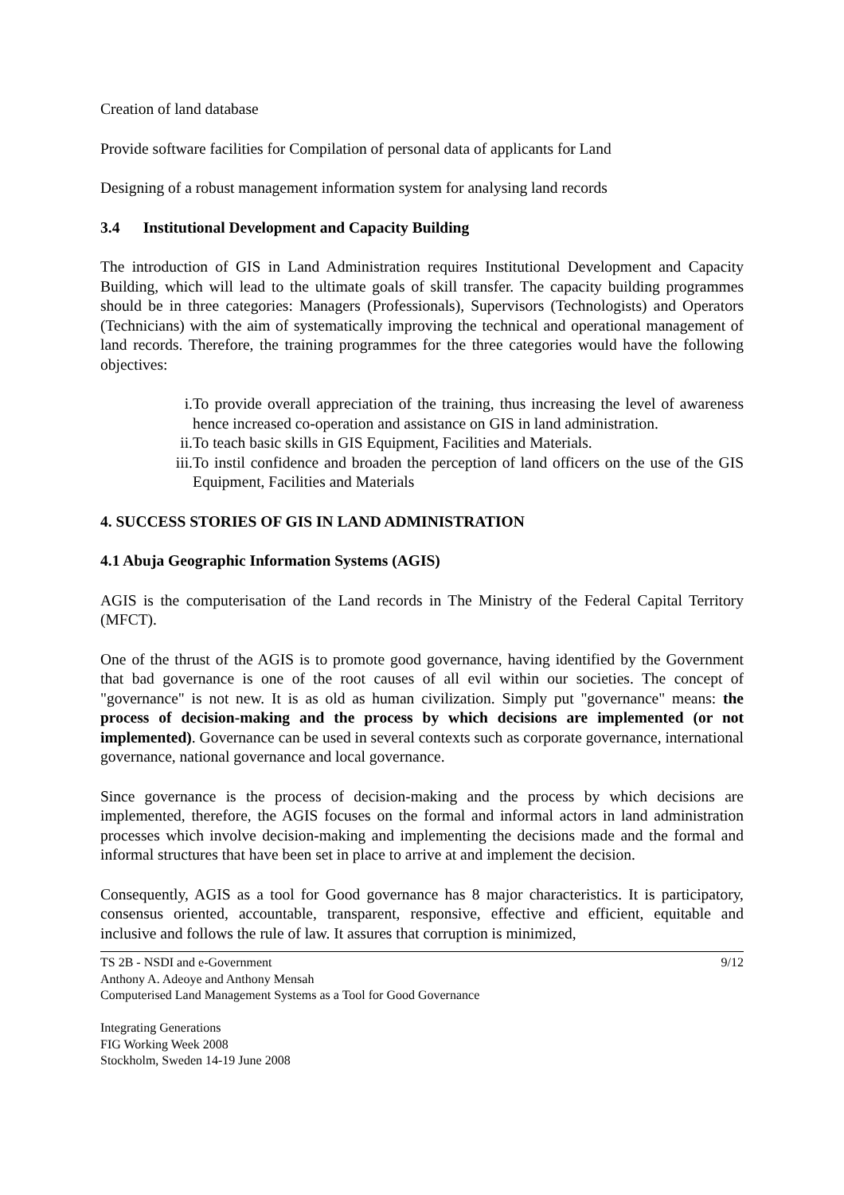Creation of land database
Provide software facilities for Compilation of personal data of applicants for Land
Designing of a robust management information system for analysing land records
3.4 Institutional Development and Capacity Building
The introduction of GIS in Land Administration requires Institutional Development and Capacity Building, which will lead to the ultimate goals of skill transfer. The capacity building programmes should be in three categories: Managers (Professionals), Supervisors (Technologists) and Operators (Technicians) with the aim of systematically improving the technical and operational management of land records. Therefore, the training programmes for the three categories would have the following objectives:
i. To provide overall appreciation of the training, thus increasing the level of awareness hence increased co-operation and assistance on GIS in land administration.
ii. To teach basic skills in GIS Equipment, Facilities and Materials.
iii. To instil confidence and broaden the perception of land officers on the use of the GIS Equipment, Facilities and Materials
4. SUCCESS STORIES OF GIS IN LAND ADMINISTRATION
4.1 Abuja Geographic Information Systems (AGIS)
AGIS is the computerisation of the Land records in The Ministry of the Federal Capital Territory (MFCT).
One of the thrust of the AGIS is to promote good governance, having identified by the Government that bad governance is one of the root causes of all evil within our societies. The concept of "governance" is not new. It is as old as human civilization. Simply put "governance" means: the process of decision-making and the process by which decisions are implemented (or not implemented). Governance can be used in several contexts such as corporate governance, international governance, national governance and local governance.
Since governance is the process of decision-making and the process by which decisions are implemented, therefore, the AGIS focuses on the formal and informal actors in land administration processes which involve decision-making and implementing the decisions made and the formal and informal structures that have been set in place to arrive at and implement the decision.
Consequently, AGIS as a tool for Good governance has 8 major characteristics. It is participatory, consensus oriented, accountable, transparent, responsive, effective and efficient, equitable and inclusive and follows the rule of law. It assures that corruption is minimized,
TS 2B - NSDI and e-Government 9/12
Anthony A. Adeoye and Anthony Mensah
Computerised Land Management Systems as a Tool for Good Governance
Integrating Generations
FIG Working Week 2008
Stockholm, Sweden 14-19 June 2008